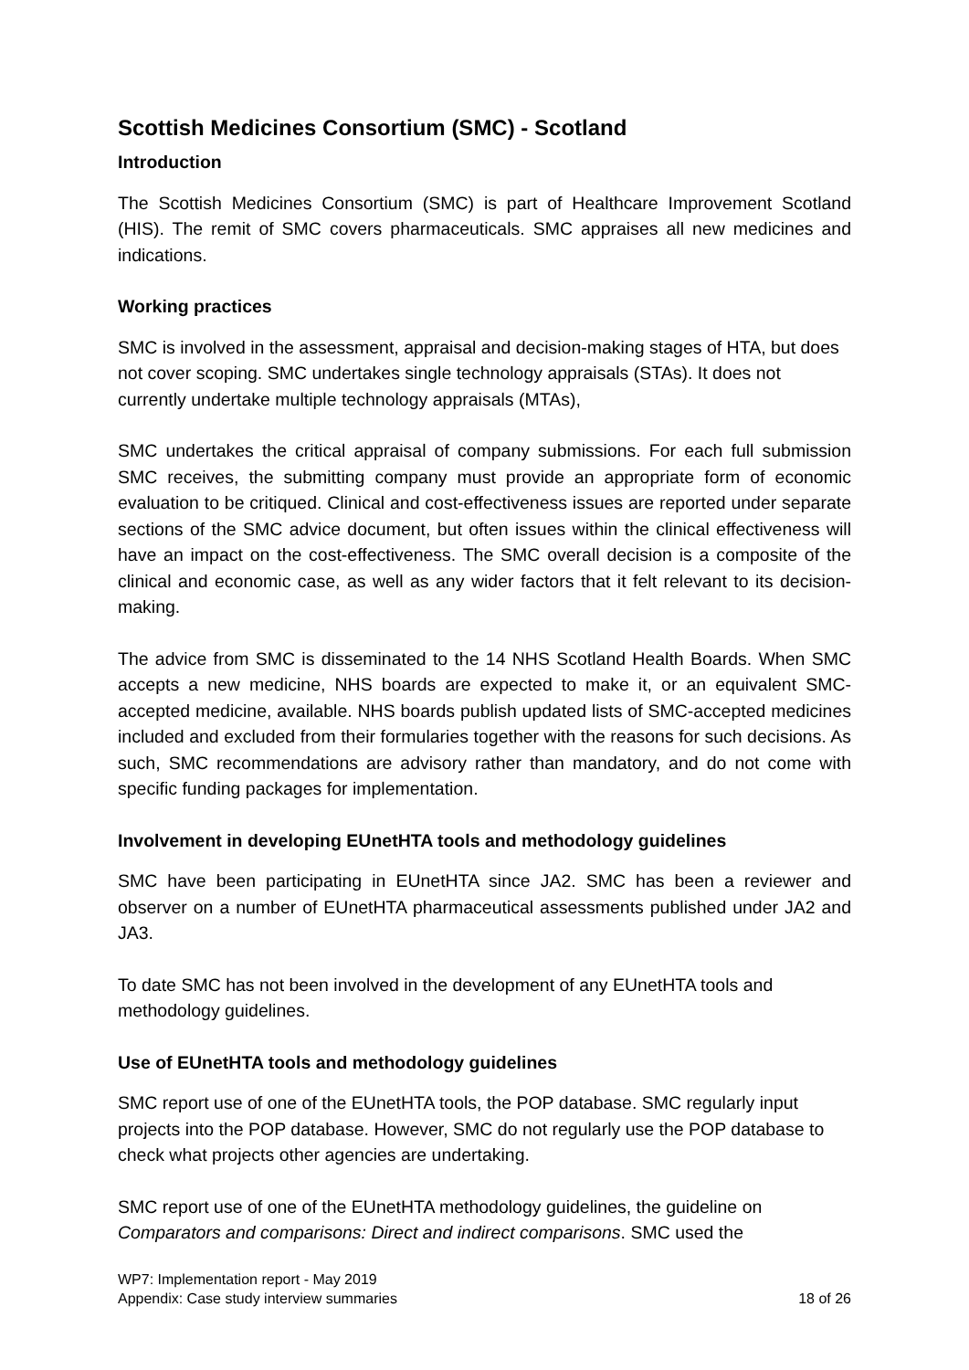Scottish Medicines Consortium (SMC) - Scotland
Introduction
The Scottish Medicines Consortium (SMC) is part of Healthcare Improvement Scotland (HIS). The remit of SMC covers pharmaceuticals. SMC appraises all new medicines and indications.
Working practices
SMC is involved in the assessment, appraisal and decision-making stages of HTA, but does not cover scoping. SMC undertakes single technology appraisals (STAs). It does not currently undertake multiple technology appraisals (MTAs),
SMC undertakes the critical appraisal of company submissions. For each full submission SMC receives, the submitting company must provide an appropriate form of economic evaluation to be critiqued. Clinical and cost-effectiveness issues are reported under separate sections of the SMC advice document, but often issues within the clinical effectiveness will have an impact on the cost-effectiveness. The SMC overall decision is a composite of the clinical and economic case, as well as any wider factors that it felt relevant to its decision-making.
The advice from SMC is disseminated to the 14 NHS Scotland Health Boards. When SMC accepts a new medicine, NHS boards are expected to make it, or an equivalent SMC-accepted medicine, available. NHS boards publish updated lists of SMC-accepted medicines included and excluded from their formularies together with the reasons for such decisions. As such, SMC recommendations are advisory rather than mandatory, and do not come with specific funding packages for implementation.
Involvement in developing EUnetHTA tools and methodology guidelines
SMC have been participating in EUnetHTA since JA2. SMC has been a reviewer and observer on a number of EUnetHTA pharmaceutical assessments published under JA2 and JA3.
To date SMC has not been involved in the development of any EUnetHTA tools and methodology guidelines.
Use of EUnetHTA tools and methodology guidelines
SMC report use of one of the EUnetHTA tools, the POP database. SMC regularly input projects into the POP database. However, SMC do not regularly use the POP database to check what projects other agencies are undertaking.
SMC report use of one of the EUnetHTA methodology guidelines, the guideline on Comparators and comparisons: Direct and indirect comparisons. SMC used the
WP7: Implementation report - May 2019
Appendix: Case study interview summaries 18 of 26